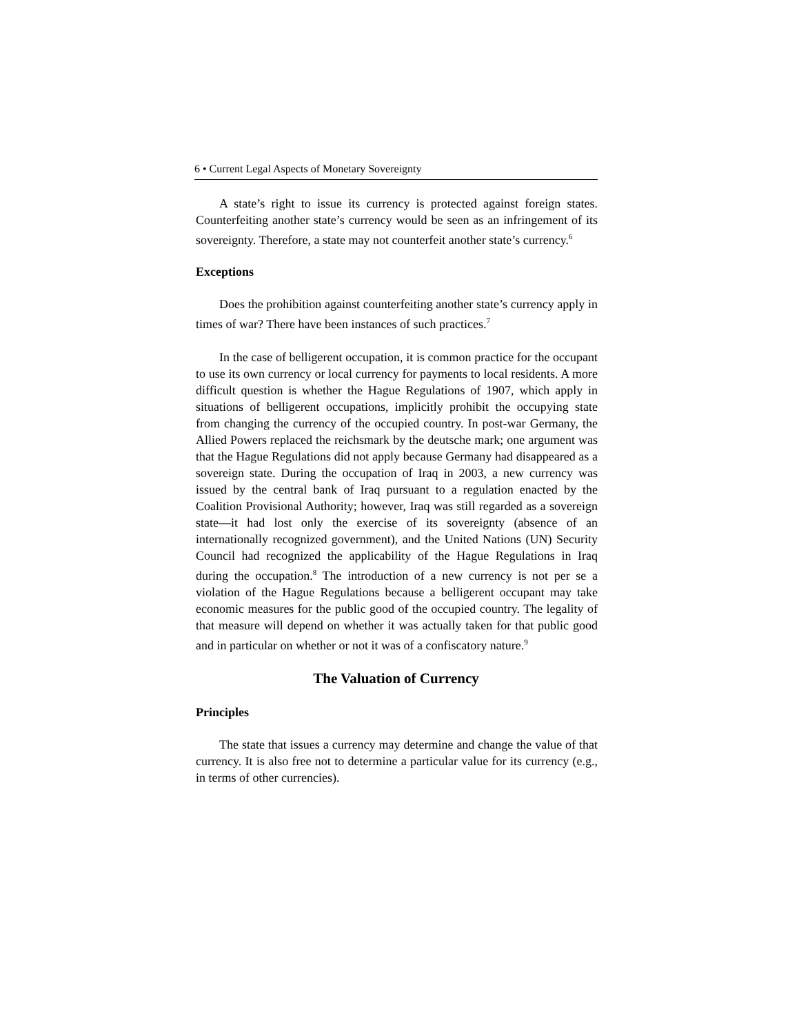6 • Current Legal Aspects of Monetary Sovereignty
A state’s right to issue its currency is protected against foreign states. Counterfeiting another state’s currency would be seen as an infringement of its sovereignty. Therefore, a state may not counterfeit another state’s currency.<sup>6</sup>
Exceptions
Does the prohibition against counterfeiting another state’s currency apply in times of war? There have been instances of such practices.<sup>7</sup>
In the case of belligerent occupation, it is common practice for the occupant to use its own currency or local currency for payments to local residents. A more difficult question is whether the Hague Regulations of 1907, which apply in situations of belligerent occupations, implicitly prohibit the occupying state from changing the currency of the occupied country. In post-war Germany, the Allied Powers replaced the reichsmark by the deutsche mark; one argument was that the Hague Regulations did not apply because Germany had disappeared as a sovereign state. During the occupation of Iraq in 2003, a new currency was issued by the central bank of Iraq pursuant to a regulation enacted by the Coalition Provisional Authority; however, Iraq was still regarded as a sovereign state—it had lost only the exercise of its sovereignty (absence of an internationally recognized government), and the United Nations (UN) Security Council had recognized the applicability of the Hague Regulations in Iraq during the occupation.<sup>8</sup> The introduction of a new currency is not per se a violation of the Hague Regulations because a belligerent occupant may take economic measures for the public good of the occupied country. The legality of that measure will depend on whether it was actually taken for that public good and in particular on whether or not it was of a confiscatory nature.<sup>9</sup>
The Valuation of Currency
Principles
The state that issues a currency may determine and change the value of that currency. It is also free not to determine a particular value for its currency (e.g., in terms of other currencies).